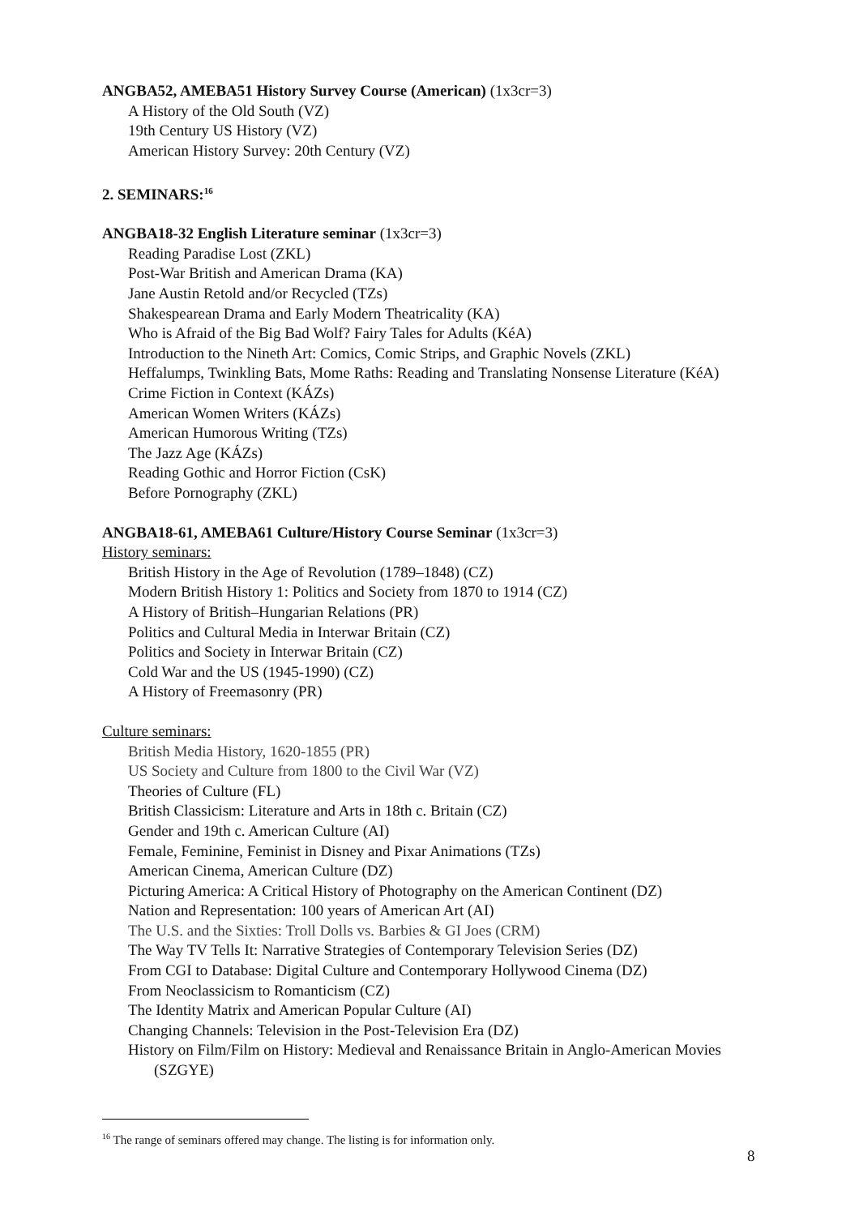ANGBA52, AMEBA51 History Survey Course (American) (1x3cr=3)
A History of the Old South (VZ)
19th Century US History (VZ)
American History Survey: 20th Century (VZ)
2. SEMINARS:<sup>16</sup>
ANGBA18-32 English Literature seminar (1x3cr=3)
Reading Paradise Lost (ZKL)
Post-War British and American Drama (KA)
Jane Austin Retold and/or Recycled (TZs)
Shakespearean Drama and Early Modern Theatricality (KA)
Who is Afraid of the Big Bad Wolf? Fairy Tales for Adults (KéA)
Introduction to the Nineth Art: Comics, Comic Strips, and Graphic Novels (ZKL)
Heffalumps, Twinkling Bats, Mome Raths: Reading and Translating Nonsense Literature (KéA)
Crime Fiction in Context (KÁZs)
American Women Writers (KÁZs)
American Humorous Writing (TZs)
The Jazz Age (KÁZs)
Reading Gothic and Horror Fiction (CsK)
Before Pornography (ZKL)
ANGBA18-61, AMEBA61 Culture/History Course Seminar (1x3cr=3)
History seminars:
British History in the Age of Revolution (1789–1848) (CZ)
Modern British History 1: Politics and Society from 1870 to 1914 (CZ)
A History of British–Hungarian Relations (PR)
Politics and Cultural Media in Interwar Britain (CZ)
Politics and Society in Interwar Britain (CZ)
Cold War and the US (1945-1990) (CZ)
A History of Freemasonry (PR)
Culture seminars:
British Media History, 1620-1855 (PR)
US Society and Culture from 1800 to the Civil War (VZ)
Theories of Culture (FL)
British Classicism: Literature and Arts in 18th c. Britain (CZ)
Gender and 19th c. American Culture (AI)
Female, Feminine, Feminist in Disney and Pixar Animations (TZs)
American Cinema, American Culture (DZ)
Picturing America: A Critical History of Photography on the American Continent (DZ)
Nation and Representation: 100 years of American Art (AI)
The U.S. and the Sixties: Troll Dolls vs. Barbies & GI Joes (CRM)
The Way TV Tells It: Narrative Strategies of Contemporary Television Series (DZ)
From CGI to Database: Digital Culture and Contemporary Hollywood Cinema (DZ)
From Neoclassicism to Romanticism (CZ)
The Identity Matrix and American Popular Culture (AI)
Changing Channels: Television in the Post-Television Era (DZ)
History on Film/Film on History: Medieval and Renaissance Britain in Anglo-American Movies (SZGYE)
<sup>16</sup> The range of seminars offered may change. The listing is for information only.
8